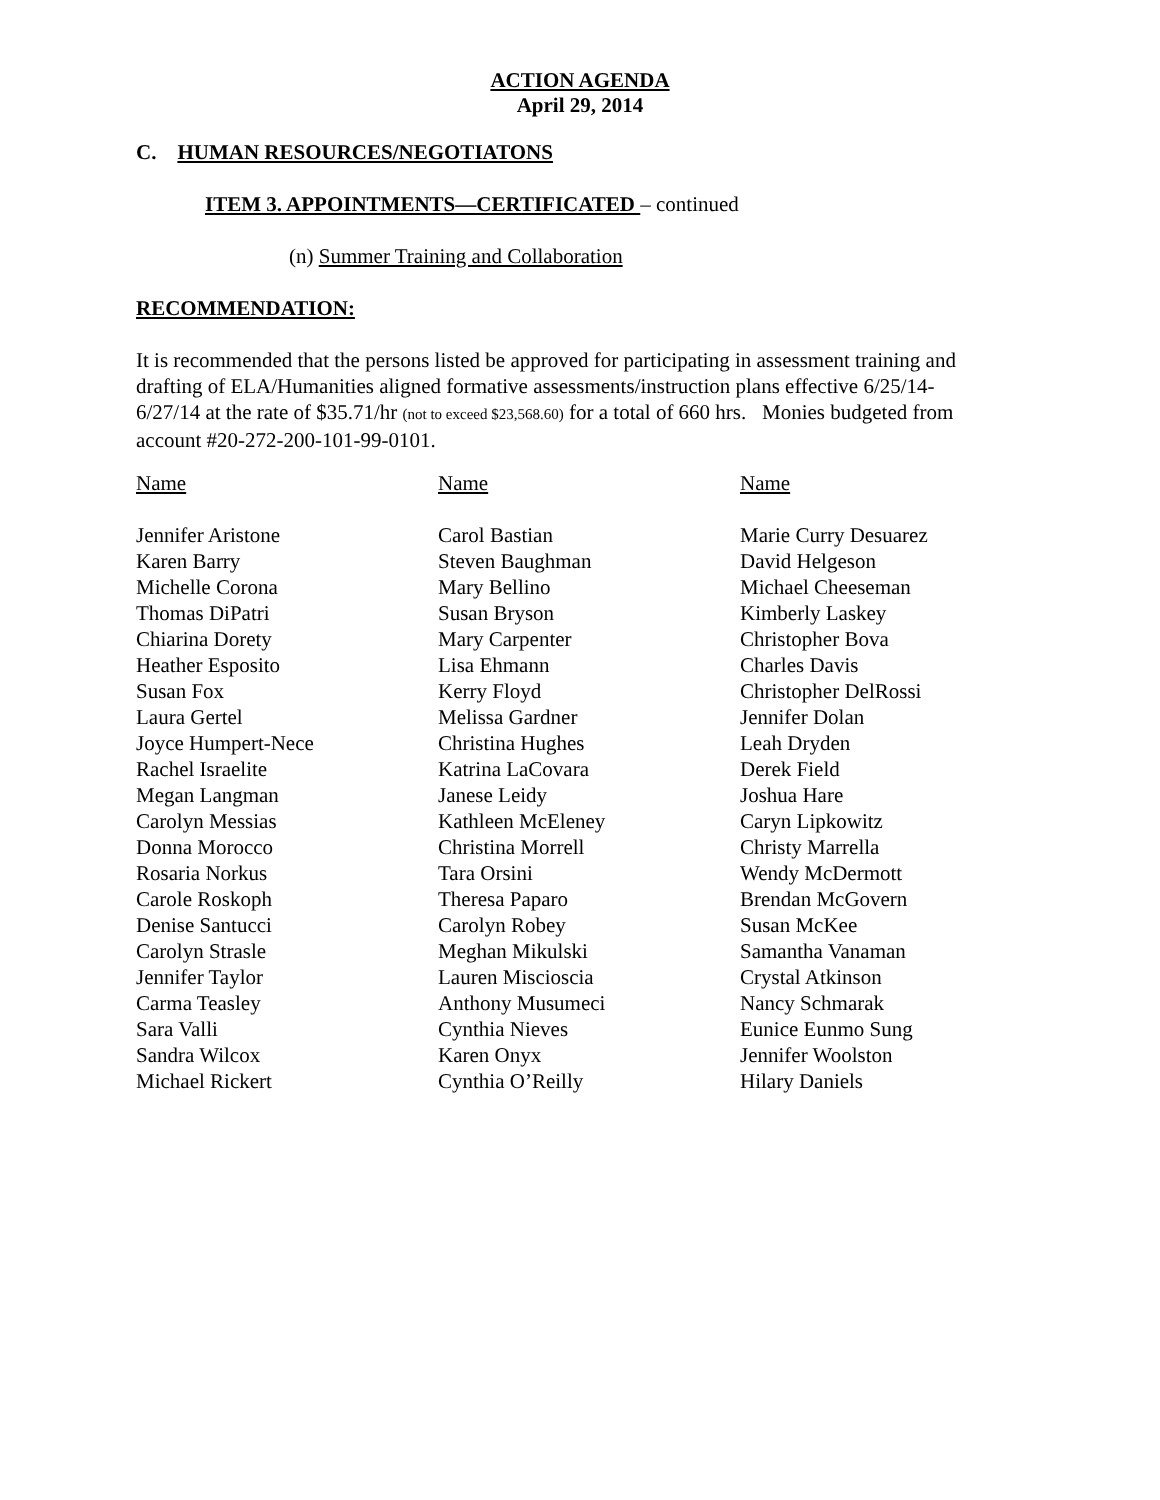ACTION AGENDA
April 29, 2014
C. HUMAN RESOURCES/NEGOTIATONS
ITEM 3. APPOINTMENTS—CERTIFICATED – continued
(n) Summer Training and Collaboration
RECOMMENDATION:
It is recommended that the persons listed be approved for participating in assessment training and drafting of ELA/Humanities aligned formative assessments/instruction plans effective 6/25/14-6/27/14 at the rate of $35.71/hr (not to exceed $23,568.60) for a total of 660 hrs. Monies budgeted from account #20-272-200-101-99-0101.
| Name | Name | Name |
| --- | --- | --- |
| Jennifer Aristone | Carol Bastian | Marie Curry Desuarez |
| Karen Barry | Steven Baughman | David Helgeson |
| Michelle Corona | Mary Bellino | Michael Cheeseman |
| Thomas DiPatri | Susan Bryson | Kimberly Laskey |
| Chiarina Dorety | Mary Carpenter | Christopher Bova |
| Heather Esposito | Lisa Ehmann | Charles Davis |
| Susan Fox | Kerry Floyd | Christopher DelRossi |
| Laura Gertel | Melissa Gardner | Jennifer Dolan |
| Joyce Humpert-Nece | Christina Hughes | Leah Dryden |
| Rachel Israelite | Katrina LaCovara | Derek Field |
| Megan Langman | Janese Leidy | Joshua Hare |
| Carolyn Messias | Kathleen McEleney | Caryn Lipkowitz |
| Donna Morocco | Christina Morrell | Christy Marrella |
| Rosaria Norkus | Tara Orsini | Wendy McDermott |
| Carole Roskoph | Theresa Paparo | Brendan McGovern |
| Denise Santucci | Carolyn Robey | Susan McKee |
| Carolyn Strasle | Meghan Mikulski | Samantha Vanaman |
| Jennifer Taylor | Lauren Miscioscia | Crystal Atkinson |
| Carma Teasley | Anthony Musumeci | Nancy Schmarak |
| Sara Valli | Cynthia Nieves | Eunice Eunmo Sung |
| Sandra Wilcox | Karen Onyx | Jennifer Woolston |
| Michael Rickert | Cynthia O’Reilly | Hilary Daniels |